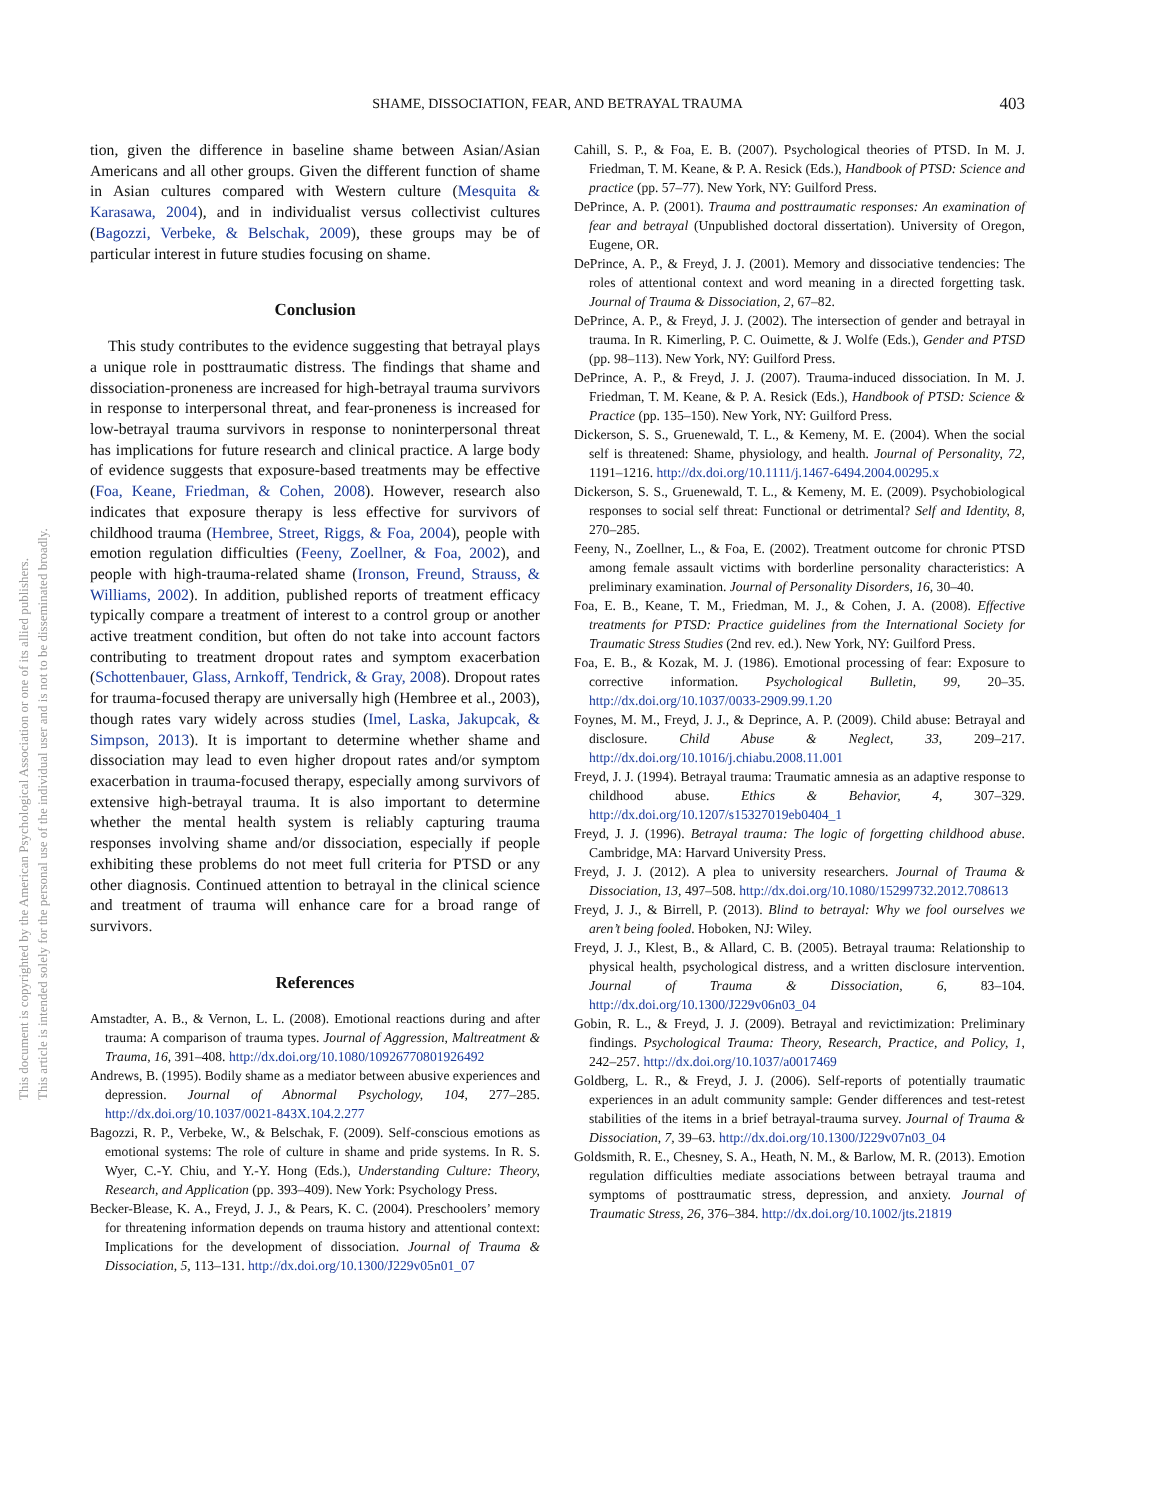SHAME, DISSOCIATION, FEAR, AND BETRAYAL TRAUMA 403
tion, given the difference in baseline shame between Asian/Asian Americans and all other groups. Given the different function of shame in Asian cultures compared with Western culture (Mesquita & Karasawa, 2004), and in individualist versus collectivist cultures (Bagozzi, Verbeke, & Belschak, 2009), these groups may be of particular interest in future studies focusing on shame.
Conclusion
This study contributes to the evidence suggesting that betrayal plays a unique role in posttraumatic distress. The findings that shame and dissociation-proneness are increased for high-betrayal trauma survivors in response to interpersonal threat, and fear-proneness is increased for low-betrayal trauma survivors in response to noninterpersonal threat has implications for future research and clinical practice. A large body of evidence suggests that exposure-based treatments may be effective (Foa, Keane, Friedman, & Cohen, 2008). However, research also indicates that exposure therapy is less effective for survivors of childhood trauma (Hembree, Street, Riggs, & Foa, 2004), people with emotion regulation difficulties (Feeny, Zoellner, & Foa, 2002), and people with high-trauma-related shame (Ironson, Freund, Strauss, & Williams, 2002). In addition, published reports of treatment efficacy typically compare a treatment of interest to a control group or another active treatment condition, but often do not take into account factors contributing to treatment dropout rates and symptom exacerbation (Schottenbauer, Glass, Arnkoff, Tendrick, & Gray, 2008). Dropout rates for trauma-focused therapy are universally high (Hembree et al., 2003), though rates vary widely across studies (Imel, Laska, Jakupcak, & Simpson, 2013). It is important to determine whether shame and dissociation may lead to even higher dropout rates and/or symptom exacerbation in trauma-focused therapy, especially among survivors of extensive high-betrayal trauma. It is also important to determine whether the mental health system is reliably capturing trauma responses involving shame and/or dissociation, especially if people exhibiting these problems do not meet full criteria for PTSD or any other diagnosis. Continued attention to betrayal in the clinical science and treatment of trauma will enhance care for a broad range of survivors.
References
Amstadter, A. B., & Vernon, L. L. (2008). Emotional reactions during and after trauma: A comparison of trauma types. Journal of Aggression, Maltreatment & Trauma, 16, 391–408. http://dx.doi.org/10.1080/10926770801926492
Andrews, B. (1995). Bodily shame as a mediator between abusive experiences and depression. Journal of Abnormal Psychology, 104, 277–285. http://dx.doi.org/10.1037/0021-843X.104.2.277
Bagozzi, R. P., Verbeke, W., & Belschak, F. (2009). Self-conscious emotions as emotional systems: The role of culture in shame and pride systems. In R. S. Wyer, C.-Y. Chiu, and Y.-Y. Hong (Eds.), Understanding Culture: Theory, Research, and Application (pp. 393–409). New York: Psychology Press.
Becker-Blease, K. A., Freyd, J. J., & Pears, K. C. (2004). Preschoolers’ memory for threatening information depends on trauma history and attentional context: Implications for the development of dissociation. Journal of Trauma & Dissociation, 5, 113–131. http://dx.doi.org/10.1300/J229v05n01_07
Cahill, S. P., & Foa, E. B. (2007). Psychological theories of PTSD. In M. J. Friedman, T. M. Keane, & P. A. Resick (Eds.), Handbook of PTSD: Science and practice (pp. 57–77). New York, NY: Guilford Press.
DePrince, A. P. (2001). Trauma and posttraumatic responses: An examination of fear and betrayal (Unpublished doctoral dissertation). University of Oregon, Eugene, OR.
DePrince, A. P., & Freyd, J. J. (2001). Memory and dissociative tendencies: The roles of attentional context and word meaning in a directed forgetting task. Journal of Trauma & Dissociation, 2, 67–82.
DePrince, A. P., & Freyd, J. J. (2002). The intersection of gender and betrayal in trauma. In R. Kimerling, P. C. Ouimette, & J. Wolfe (Eds.), Gender and PTSD (pp. 98–113). New York, NY: Guilford Press.
DePrince, A. P., & Freyd, J. J. (2007). Trauma-induced dissociation. In M. J. Friedman, T. M. Keane, & P. A. Resick (Eds.), Handbook of PTSD: Science & Practice (pp. 135–150). New York, NY: Guilford Press.
Dickerson, S. S., Gruenewald, T. L., & Kemeny, M. E. (2004). When the social self is threatened: Shame, physiology, and health. Journal of Personality, 72, 1191–1216. http://dx.doi.org/10.1111/j.1467-6494.2004.00295.x
Dickerson, S. S., Gruenewald, T. L., & Kemeny, M. E. (2009). Psychobiological responses to social self threat: Functional or detrimental? Self and Identity, 8, 270–285.
Feeny, N., Zoellner, L., & Foa, E. (2002). Treatment outcome for chronic PTSD among female assault victims with borderline personality characteristics: A preliminary examination. Journal of Personality Disorders, 16, 30–40.
Foa, E. B., Keane, T. M., Friedman, M. J., & Cohen, J. A. (2008). Effective treatments for PTSD: Practice guidelines from the International Society for Traumatic Stress Studies (2nd rev. ed.). New York, NY: Guilford Press.
Foa, E. B., & Kozak, M. J. (1986). Emotional processing of fear: Exposure to corrective information. Psychological Bulletin, 99, 20–35. http://dx.doi.org/10.1037/0033-2909.99.1.20
Foynes, M. M., Freyd, J. J., & Deprince, A. P. (2009). Child abuse: Betrayal and disclosure. Child Abuse & Neglect, 33, 209–217. http://dx.doi.org/10.1016/j.chiabu.2008.11.001
Freyd, J. J. (1994). Betrayal trauma: Traumatic amnesia as an adaptive response to childhood abuse. Ethics & Behavior, 4, 307–329. http://dx.doi.org/10.1207/s15327019eb0404_1
Freyd, J. J. (1996). Betrayal trauma: The logic of forgetting childhood abuse. Cambridge, MA: Harvard University Press.
Freyd, J. J. (2012). A plea to university researchers. Journal of Trauma & Dissociation, 13, 497–508. http://dx.doi.org/10.1080/15299732.2012.708613
Freyd, J. J., & Birrell, P. (2013). Blind to betrayal: Why we fool ourselves we aren’t being fooled. Hoboken, NJ: Wiley.
Freyd, J. J., Klest, B., & Allard, C. B. (2005). Betrayal trauma: Relationship to physical health, psychological distress, and a written disclosure intervention. Journal of Trauma & Dissociation, 6, 83–104. http://dx.doi.org/10.1300/J229v06n03_04
Gobin, R. L., & Freyd, J. J. (2009). Betrayal and revictimization: Preliminary findings. Psychological Trauma: Theory, Research, Practice, and Policy, 1, 242–257. http://dx.doi.org/10.1037/a0017469
Goldberg, L. R., & Freyd, J. J. (2006). Self-reports of potentially traumatic experiences in an adult community sample: Gender differences and test-retest stabilities of the items in a brief betrayal-trauma survey. Journal of Trauma & Dissociation, 7, 39–63. http://dx.doi.org/10.1300/J229v07n03_04
Goldsmith, R. E., Chesney, S. A., Heath, N. M., & Barlow, M. R. (2013). Emotion regulation difficulties mediate associations between betrayal trauma and symptoms of posttraumatic stress, depression, and anxiety. Journal of Traumatic Stress, 26, 376–384. http://dx.doi.org/10.1002/jts.21819
This document is copyrighted by the American Psychological Association or one of its allied publishers.
This article is intended solely for the personal use of the individual user and is not to be disseminated broadly.